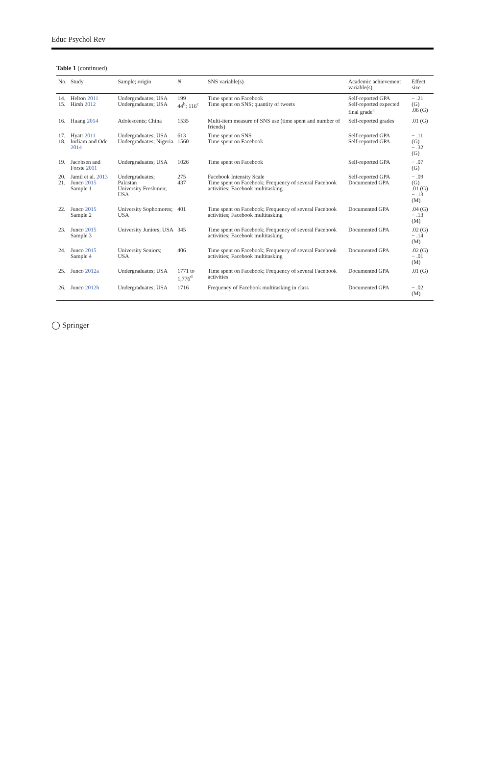Educ Psychol Rev
Table 1 (continued)
| No. | Study | Sample; origin | N | SNS variable(s) | Academic achievement variable(s) | Effect size |
| --- | --- | --- | --- | --- | --- | --- |
| 14. 15. | Helton 2011 Hirsh 2012 | Undergraduates; USA Undergraduates; USA | 199 44<sup>b</sup>; 116<sup>c</sup> | Time spent on Facebook Time spent on SNS; quantity of tweets | Self-reported GPA Self-reported expected final grade<sup>a</sup> | − .21 (G) .06 (G) |
| 16. | Huang 2014 | Adolescents; China | 1535 | Multi-item measure of SNS use (time spent and number of friends) | Self-reported grades | .01 (G) |
| 17. 18. | Hyatt 2011 Iorliam and Ode 2014 | Undergraduates; USA Undergraduates; Nigeria | 613 1560 | Time spent on SNS Time spent on Facebook | Self-reported GPA Self-reported GPA | − .11 (G) − .32 (G) |
| 19. | Jacobsen and Forste 2011 | Undergraduates; USA | 1026 | Time spent on Facebook | Self-reported GPA | − .07 (G) |
| 20. 21. | Jamil et al. 2013 Junco 2015 Sample 1 | Undergraduates; Pakistan University Freshmen; USA | 275 437 | Facebook Intensity Scale Time spent on Facebook; Frequency of several Facebook activities; Facebook multitasking | Self-reported GPA Documented GPA | − .09 (G) .01 (G) − .13 (M) |
| 22. | Junco 2015 Sample 2 | University Sophomores; USA | 401 | Time spent on Facebook; Frequency of several Facebook activities; Facebook multitasking | Documented GPA | .04 (G) − .13 (M) |
| 23. | Junco 2015 Sample 3 | University Juniors; USA | 345 | Time spent on Facebook; Frequency of several Facebook activities; Facebook multitasking | Documented GPA | .02 (G) − .14 (M) |
| 24. | Junco 2015 Sample 4 | University Seniors; USA | 406 | Time spent on Facebook; Frequency of several Facebook activities; Facebook multitasking | Documented GPA | .02 (G) − .01 (M) |
| 25. | Junco 2012a | Undergraduates; USA | 1771 to 1,776<sup>d</sup> | Time spent on Facebook; Frequency of several Facebook activities | Documented GPA | .01 (G) |
| 26. | Junco 2012b | Undergraduates; USA | 1716 | Frequency of Facebook multitasking in class | Documented GPA | − .02 (M) |
◯ Springer